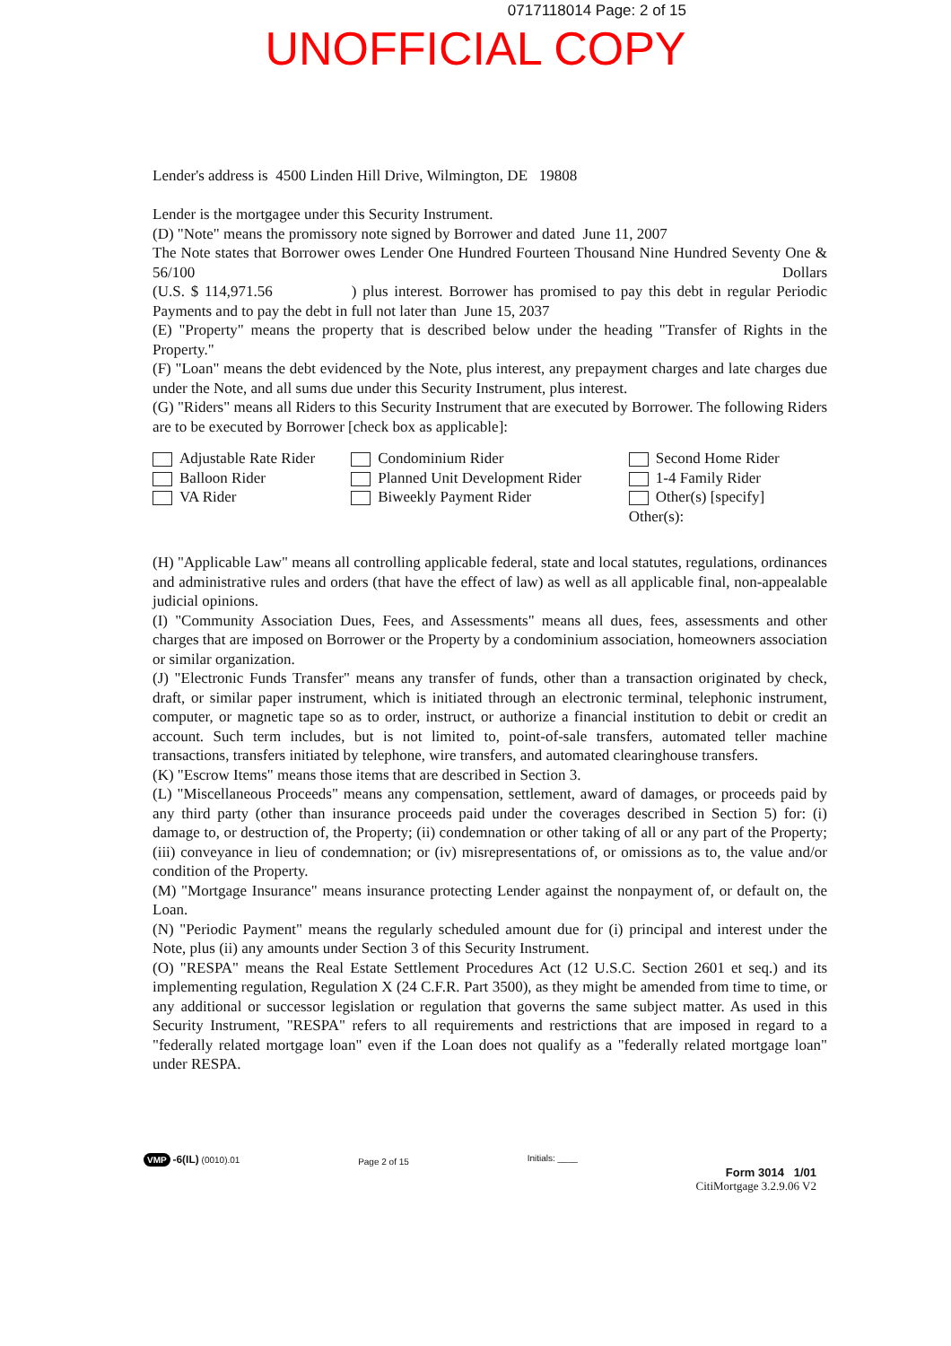0717118014 Page: 2 of 15
UNOFFICIAL COPY
Lender's address is 4500 Linden Hill Drive, Wilmington, DE 19808
Lender is the mortgagee under this Security Instrument.
(D) "Note" means the promissory note signed by Borrower and dated June 11, 2007
The Note states that Borrower owes Lender One Hundred Fourteen Thousand Nine Hundred Seventy One & 56/100 Dollars
(U.S. $ 114,971.56 ) plus interest. Borrower has promised to pay this debt in regular Periodic Payments and to pay the debt in full not later than June 15, 2037
(E) "Property" means the property that is described below under the heading "Transfer of Rights in the Property."
(F) "Loan" means the debt evidenced by the Note, plus interest, any prepayment charges and late charges due under the Note, and all sums due under this Security Instrument, plus interest.
(G) "Riders" means all Riders to this Security Instrument that are executed by Borrower. The following Riders are to be executed by Borrower [check box as applicable]:
Adjustable Rate Rider
Balloon Rider
VA Rider
Condominium Rider
Planned Unit Development Rider
Biweekly Payment Rider
Second Home Rider
1-4 Family Rider
Other(s) [specify]
Other(s):
(H) "Applicable Law" means all controlling applicable federal, state and local statutes, regulations, ordinances and administrative rules and orders (that have the effect of law) as well as all applicable final, non-appealable judicial opinions.
(I) "Community Association Dues, Fees, and Assessments" means all dues, fees, assessments and other charges that are imposed on Borrower or the Property by a condominium association, homeowners association or similar organization.
(J) "Electronic Funds Transfer" means any transfer of funds, other than a transaction originated by check, draft, or similar paper instrument, which is initiated through an electronic terminal, telephonic instrument, computer, or magnetic tape so as to order, instruct, or authorize a financial institution to debit or credit an account. Such term includes, but is not limited to, point-of-sale transfers, automated teller machine transactions, transfers initiated by telephone, wire transfers, and automated clearinghouse transfers.
(K) "Escrow Items" means those items that are described in Section 3.
(L) "Miscellaneous Proceeds" means any compensation, settlement, award of damages, or proceeds paid by any third party (other than insurance proceeds paid under the coverages described in Section 5) for: (i) damage to, or destruction of, the Property; (ii) condemnation or other taking of all or any part of the Property; (iii) conveyance in lieu of condemnation; or (iv) misrepresentations of, or omissions as to, the value and/or condition of the Property.
(M) "Mortgage Insurance" means insurance protecting Lender against the nonpayment of, or default on, the Loan.
(N) "Periodic Payment" means the regularly scheduled amount due for (i) principal and interest under the Note, plus (ii) any amounts under Section 3 of this Security Instrument.
(O) "RESPA" means the Real Estate Settlement Procedures Act (12 U.S.C. Section 2601 et seq.) and its implementing regulation, Regulation X (24 C.F.R. Part 3500), as they might be amended from time to time, or any additional or successor legislation or regulation that governs the same subject matter. As used in this Security Instrument, "RESPA" refers to all requirements and restrictions that are imposed in regard to a "federally related mortgage loan" even if the Loan does not qualify as a "federally related mortgage loan" under RESPA.
VMP -6(IL) (0010).01
Page 2 of 15
Initials: ____
Form 3014 1/01
CitiMortgage 3.2.9.06 V2